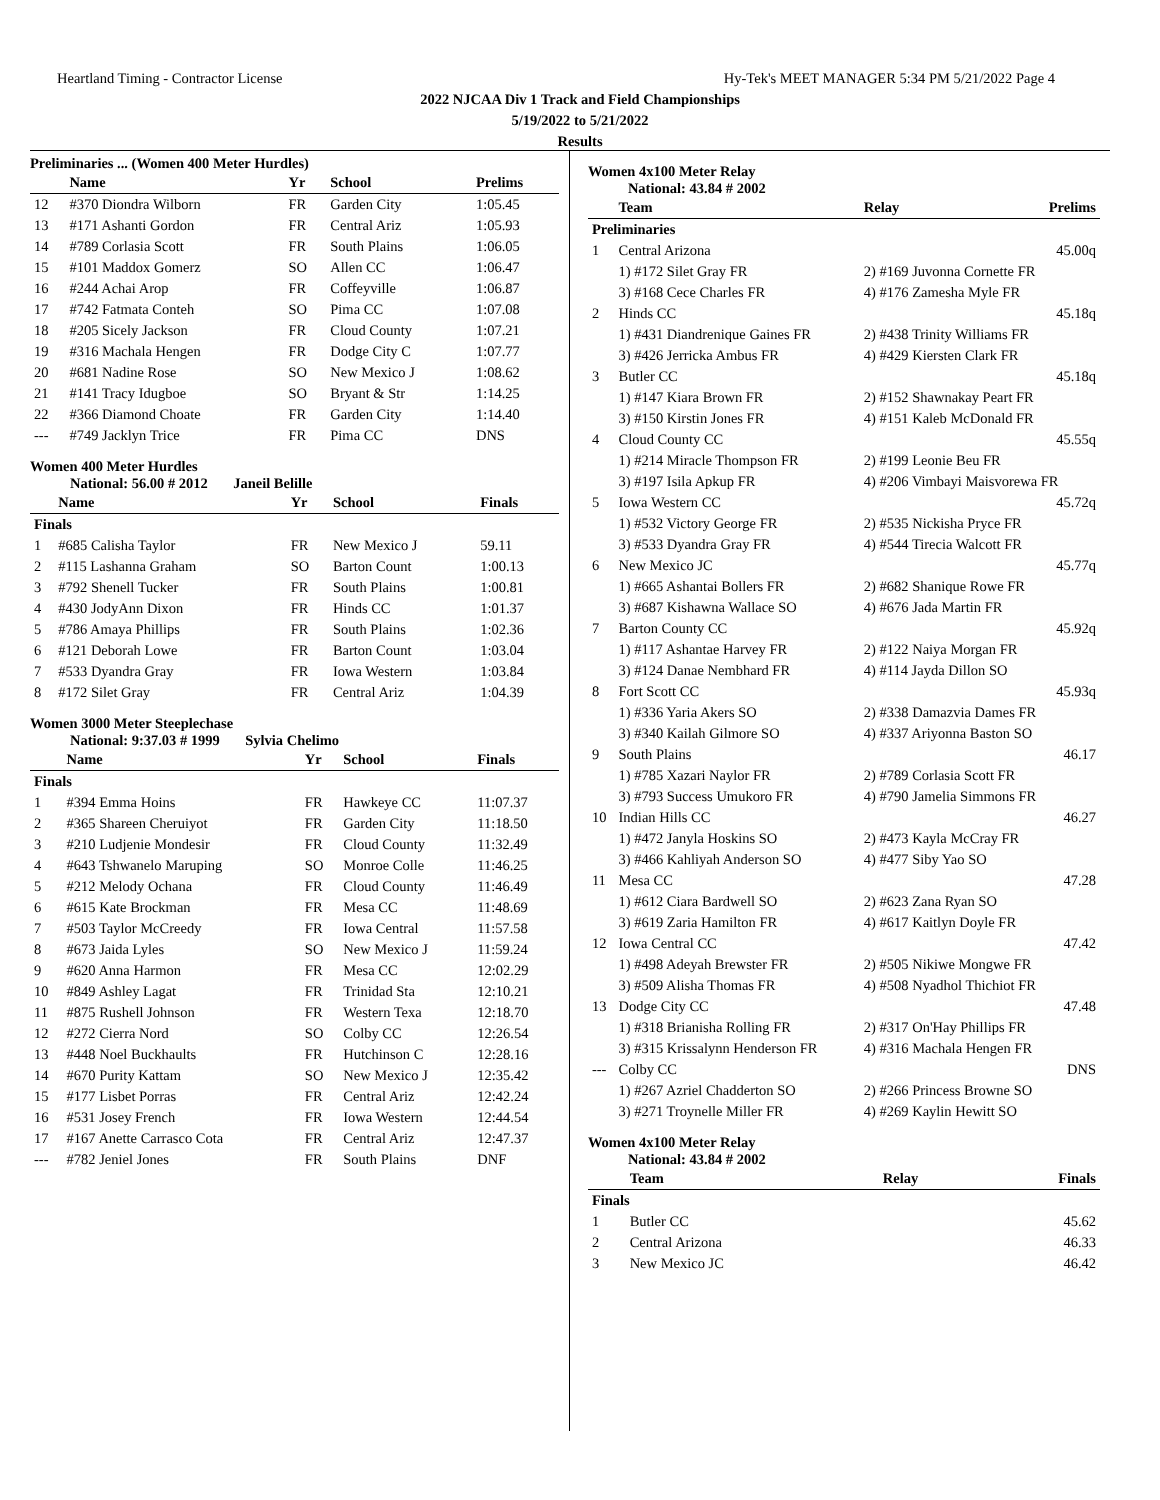Heartland Timing - Contractor License Hy-Tek's MEET MANAGER 5:34 PM 5/21/2022 Page 4
2022 NJCAA Div 1 Track and Field Championships
5/19/2022 to 5/21/2022
Results
Preliminaries ... (Women 400 Meter Hurdles)
| | Name | Yr | School | Prelims |
| --- | --- | --- | --- | --- |
| 12 | #370 Diondra Wilborn | FR | Garden City | 1:05.45 |
| 13 | #171 Ashanti Gordon | FR | Central Ariz | 1:05.93 |
| 14 | #789 Corlasia Scott | FR | South Plains | 1:06.05 |
| 15 | #101 Maddox Gomerz | SO | Allen CC | 1:06.47 |
| 16 | #244 Achai Arop | FR | Coffeyville | 1:06.87 |
| 17 | #742 Fatmata Conteh | SO | Pima CC | 1:07.08 |
| 18 | #205 Sicely Jackson | FR | Cloud County | 1:07.21 |
| 19 | #316 Machala Hengen | FR | Dodge City C | 1:07.77 |
| 20 | #681 Nadine Rose | SO | New Mexico J | 1:08.62 |
| 21 | #141 Tracy Idugboe | SO | Bryant & Str | 1:14.25 |
| 22 | #366 Diamond Choate | FR | Garden City | 1:14.40 |
| --- | #749 Jacklyn Trice | FR | Pima CC | DNS |
Women 400 Meter Hurdles
National: 56.00 # 2012 Janeil Belille
| | Name | Yr | School | Finals |
| --- | --- | --- | --- | --- |
| Finals | | | | |
| 1 | #685 Calisha Taylor | FR | New Mexico J | 59.11 |
| 2 | #115 Lashanna Graham | SO | Barton Count | 1:00.13 |
| 3 | #792 Shenell Tucker | FR | South Plains | 1:00.81 |
| 4 | #430 JodyAnn Dixon | FR | Hinds CC | 1:01.37 |
| 5 | #786 Amaya Phillips | FR | South Plains | 1:02.36 |
| 6 | #121 Deborah Lowe | FR | Barton Count | 1:03.04 |
| 7 | #533 Dyandra Gray | FR | Iowa Western | 1:03.84 |
| 8 | #172 Silet Gray | FR | Central Ariz | 1:04.39 |
Women 3000 Meter Steeplechase
National: 9:37.03 # 1999 Sylvia Chelimo
| | Name | Yr | School | Finals |
| --- | --- | --- | --- | --- |
| Finals | | | | |
| 1 | #394 Emma Hoins | FR | Hawkeye CC | 11:07.37 |
| 2 | #365 Shareen Cheruiyot | FR | Garden City | 11:18.50 |
| 3 | #210 Ludjenie Mondesir | FR | Cloud County | 11:32.49 |
| 4 | #643 Tshwanelo Maruping | SO | Monroe Colle | 11:46.25 |
| 5 | #212 Melody Ochana | FR | Cloud County | 11:46.49 |
| 6 | #615 Kate Brockman | FR | Mesa CC | 11:48.69 |
| 7 | #503 Taylor McCreedy | FR | Iowa Central | 11:57.58 |
| 8 | #673 Jaida Lyles | SO | New Mexico J | 11:59.24 |
| 9 | #620 Anna Harmon | FR | Mesa CC | 12:02.29 |
| 10 | #849 Ashley Lagat | FR | Trinidad Sta | 12:10.21 |
| 11 | #875 Rushell Johnson | FR | Western Texa | 12:18.70 |
| 12 | #272 Cierra Nord | SO | Colby CC | 12:26.54 |
| 13 | #448 Noel Buckhaults | FR | Hutchinson C | 12:28.16 |
| 14 | #670 Purity Kattam | SO | New Mexico J | 12:35.42 |
| 15 | #177 Lisbet Porras | FR | Central Ariz | 12:42.24 |
| 16 | #531 Josey French | FR | Iowa Western | 12:44.54 |
| 17 | #167 Anette Carrasco Cota | FR | Central Ariz | 12:47.37 |
| --- | #782 Jeniel Jones | FR | South Plains | DNF |
Women 4x100 Meter Relay
National: 43.84 # 2002
| | Team | Relay | Prelims |
| --- | --- | --- | --- |
| Preliminaries | | | |
| 1 | Central Arizona | | 45.00q |
| | 1) #172 Silet Gray FR | 2) #169 Juvonna Cornette FR | |
| | 3) #168 Cece Charles FR | 4) #176 Zamesha Myle FR | |
| 2 | Hinds CC | | 45.18q |
| | 1) #431 Diandrenique Gaines FR | 2) #438 Trinity Williams FR | |
| | 3) #426 Jerricka Ambus FR | 4) #429 Kiersten Clark FR | |
| 3 | Butler CC | | 45.18q |
| | 1) #147 Kiara Brown FR | 2) #152 Shawnakay Peart FR | |
| | 3) #150 Kirstin Jones FR | 4) #151 Kaleb McDonald FR | |
| 4 | Cloud County CC | | 45.55q |
| | 1) #214 Miracle Thompson FR | 2) #199 Leonie Beu FR | |
| | 3) #197 Isila Apkup FR | 4) #206 Vimbayi Maisvorewa FR | |
| 5 | Iowa Western CC | | 45.72q |
| | 1) #532 Victory George FR | 2) #535 Nickisha Pryce FR | |
| | 3) #533 Dyandra Gray FR | 4) #544 Tirecia Walcott FR | |
| 6 | New Mexico JC | | 45.77q |
| | 1) #665 Ashantai Bollers FR | 2) #682 Shanique Rowe FR | |
| | 3) #687 Kishawna Wallace SO | 4) #676 Jada Martin FR | |
| 7 | Barton County CC | | 45.92q |
| | 1) #117 Ashantae Harvey FR | 2) #122 Naiya Morgan FR | |
| | 3) #124 Danae Nembhard FR | 4) #114 Jayda Dillon SO | |
| 8 | Fort Scott CC | | 45.93q |
| | 1) #336 Yaria Akers SO | 2) #338 Damazvia Dames FR | |
| | 3) #340 Kailah Gilmore SO | 4) #337 Ariyonna Baston SO | |
| 9 | South Plains | | 46.17 |
| | 1) #785 Xazari Naylor FR | 2) #789 Corlasia Scott FR | |
| | 3) #793 Success Umukoro FR | 4) #790 Jamelia Simmons FR | |
| 10 | Indian Hills CC | | 46.27 |
| | 1) #472 Janyla Hoskins SO | 2) #473 Kayla McCray FR | |
| | 3) #466 Kahliyah Anderson SO | 4) #477 Siby Yao SO | |
| 11 | Mesa CC | | 47.28 |
| | 1) #612 Ciara Bardwell SO | 2) #623 Zana Ryan SO | |
| | 3) #619 Zaria Hamilton FR | 4) #617 Kaitlyn Doyle FR | |
| 12 | Iowa Central CC | | 47.42 |
| | 1) #498 Adeyah Brewster FR | 2) #505 Nikiwe Mongwe FR | |
| | 3) #509 Alisha Thomas FR | 4) #508 Nyadhol Thichiot FR | |
| 13 | Dodge City CC | | 47.48 |
| | 1) #318 Brianisha Rolling FR | 2) #317 On'Hay Phillips FR | |
| | 3) #315 Krissalynn Henderson FR | 4) #316 Machala Hengen FR | |
| --- | Colby CC | | DNS |
| | 1) #267 Azriel Chadderton SO | 2) #266 Princess Browne SO | |
| | 3) #271 Troynelle Miller FR | 4) #269 Kaylin Hewitt SO | |
Women 4x100 Meter Relay
National: 43.84 # 2002
| | Team | Relay | Finals |
| --- | --- | --- | --- |
| Finals | | | |
| 1 | Butler CC | | 45.62 |
| 2 | Central Arizona | | 46.33 |
| 3 | New Mexico JC | | 46.42 |